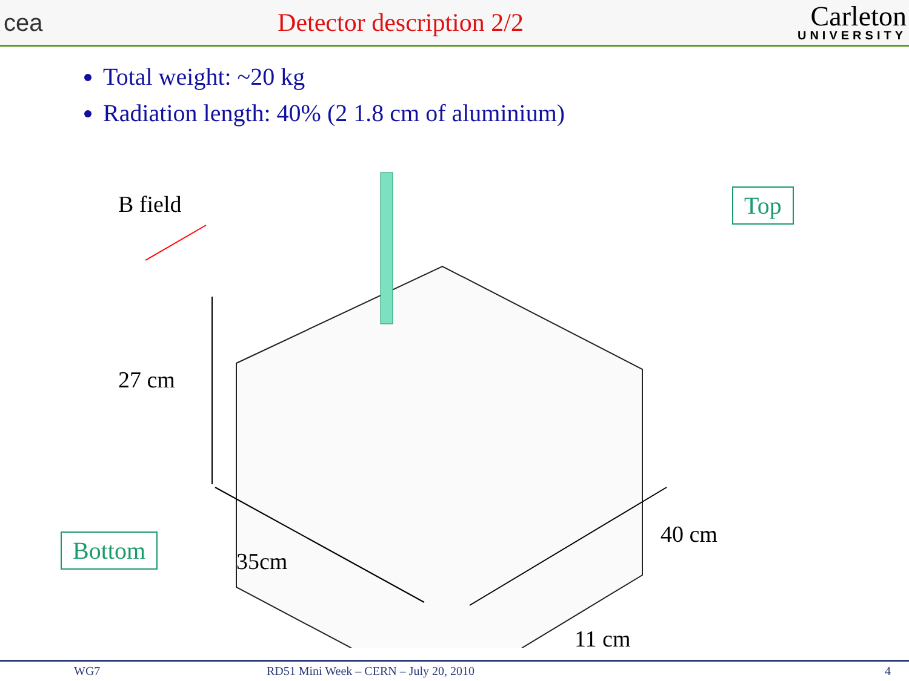cea Detector description 2/2
Carleton
UNIVERSITY
Total weight: ~20 kg
Radiation length: 40% (2 1.8 cm of aluminium)
B field
27 cm
35cm
40 cm
11 cm
Top
Bottom
WG7 RD51 Mini Week – CERN – July 20, 2010 4